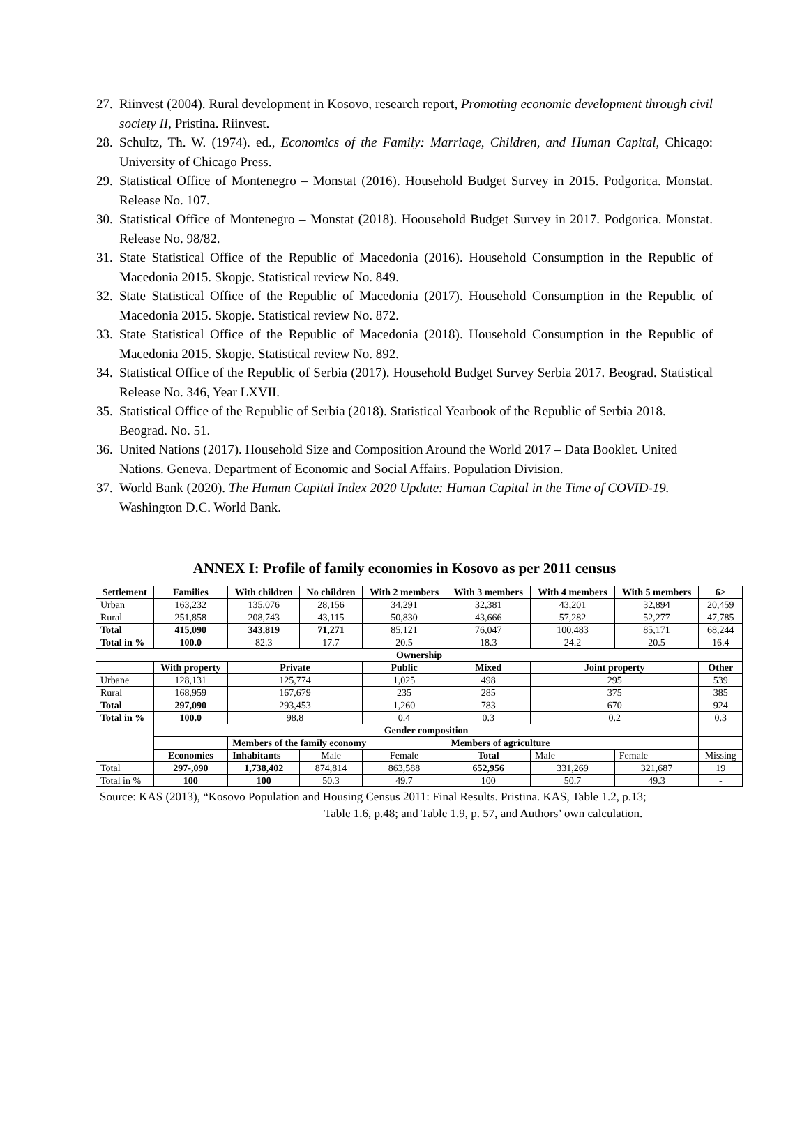27. Riinvest (2004). Rural development in Kosovo, research report, Promoting economic development through civil society II, Pristina. Riinvest.
28. Schultz, Th. W. (1974). ed., Economics of the Family: Marriage, Children, and Human Capital, Chicago: University of Chicago Press.
29. Statistical Office of Montenegro – Monstat (2016). Household Budget Survey in 2015. Podgorica. Monstat. Release No. 107.
30. Statistical Office of Montenegro – Monstat (2018). Hoousehold Budget Survey in 2017. Podgorica. Monstat. Release No. 98/82.
31. State Statistical Office of the Republic of Macedonia (2016). Household Consumption in the Republic of Macedonia 2015. Skopje. Statistical review No. 849.
32. State Statistical Office of the Republic of Macedonia (2017). Household Consumption in the Republic of Macedonia 2015. Skopje. Statistical review No. 872.
33. State Statistical Office of the Republic of Macedonia (2018). Household Consumption in the Republic of Macedonia 2015. Skopje. Statistical review No. 892.
34. Statistical Office of the Republic of Serbia (2017). Household Budget Survey Serbia 2017. Beograd. Statistical Release No. 346, Year LXVII.
35. Statistical Office of the Republic of Serbia (2018). Statistical Yearbook of the Republic of Serbia 2018. Beograd. No. 51.
36. United Nations (2017). Household Size and Composition Around the World 2017 – Data Booklet. United Nations. Geneva. Department of Economic and Social Affairs. Population Division.
37. World Bank (2020). The Human Capital Index 2020 Update: Human Capital in the Time of COVID-19. Washington D.C. World Bank.
ANNEX I: Profile of family economies in Kosovo as per 2011 census
| Settlement | Families | With children | No children | With 2 members | With 3 members | With 4 members | With 5 members | 6> |
| --- | --- | --- | --- | --- | --- | --- | --- | --- |
| Urban | 163,232 | 135,076 | 28,156 | 34,291 | 32,381 | 43,201 | 32,894 | 20,459 |
| Rural | 251,858 | 208,743 | 43,115 | 50,830 | 43,666 | 57,282 | 52,277 | 47,785 |
| Total | 415,090 | 343,819 | 71,271 | 85,121 | 76,047 | 100,483 | 85,171 | 68,244 |
| Total in % | 100.0 | 82.3 | 17.7 | 20.5 | 18.3 | 24.2 | 20.5 | 16.4 |
| Ownership | | | | | | | | |
| | With property | Private | | Public | Mixed | Joint property | | Other |
| Urbane | 128,131 | 125,774 | | 1,025 | 498 | 295 | | 539 |
| Rural | 168,959 | 167,679 | | 235 | 285 | 375 | | 385 |
| Total | 297,090 | 293,453 | | 1,260 | 783 | 670 | | 924 |
| Total in % | 100.0 | 98.8 | | 0.4 | 0.3 | 0.2 | | 0.3 |
| | Gender composition | | | | | | | |
| | | Members of the family economy | | | Members of agriculture | | | |
| | Economies | Inhabitants | Male | Female | Total | Male | Female | Missing |
| Total | 297-,090 | 1,738,402 | 874,814 | 863,588 | 652,956 | 331,269 | 321,687 | 19 |
| Total in % | 100 | 100 | 50.3 | 49.7 | 100 | 50.7 | 49.3 | - |
Source: KAS (2013), “Kosovo Population and Housing Census 2011: Final Results. Pristina. KAS, Table 1.2, p.13;
Table 1.6, p.48; and Table 1.9, p. 57, and Authors’ own calculation.